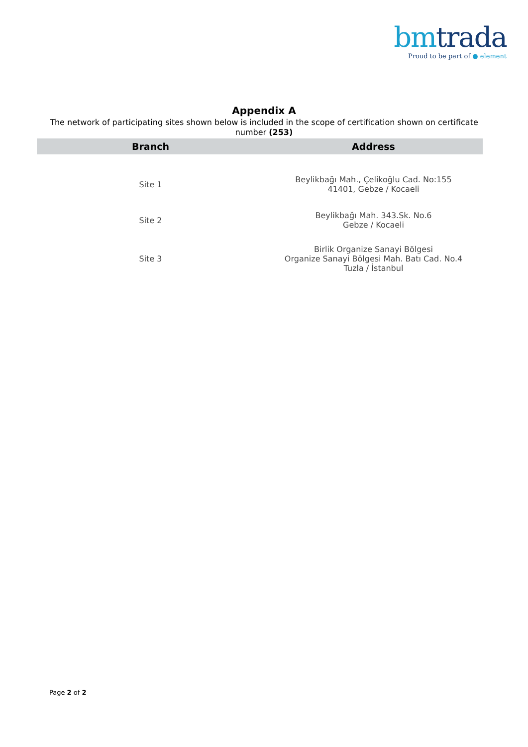bm trada
Proud to be part of ● element
Appendix A
The network of participating sites shown below is included in the scope of certification shown on certificate number (253)
| Branch | Address |
| --- | --- |
| Site 1 | Beylikbağı Mah., Çelikoğlu Cad. No:155 41401, Gebze / Kocaeli |
| Site 2 | Beylikbağı Mah. 343.Sk. No.6 Gebze / Kocaeli |
| Site 3 | Birlik Organize Sanayi Bölgesi Organize Sanayi Bölgesi Mah. Batı Cad. No.4 Tuzla / İstanbul |
Page 2 of 2